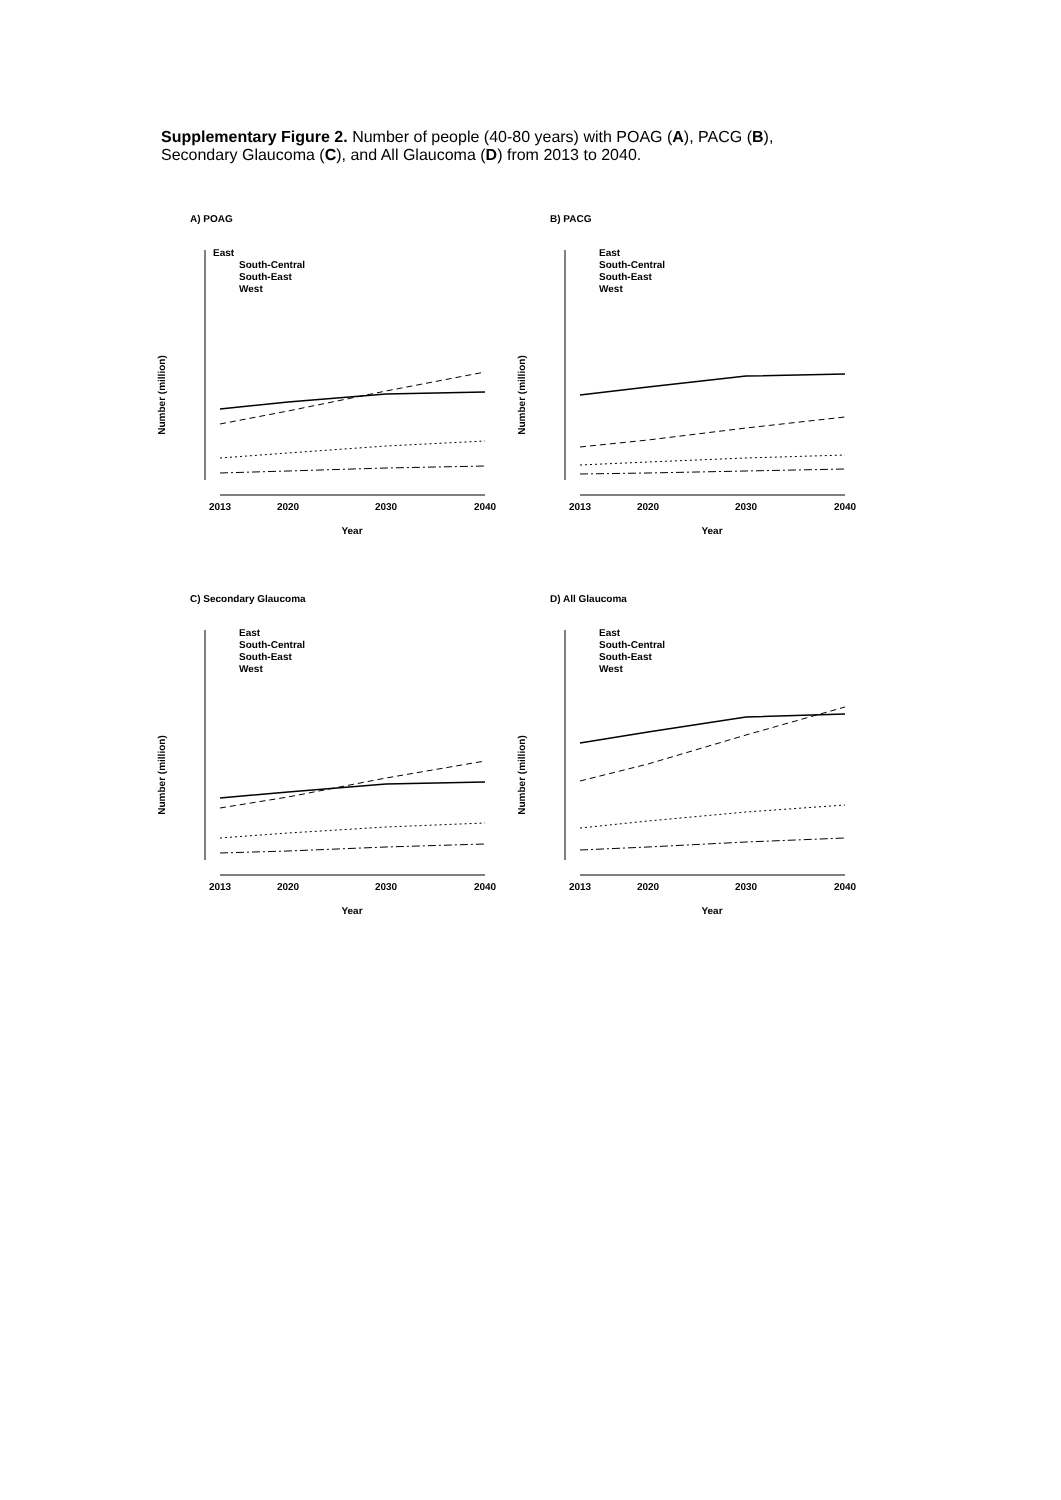Supplementary Figure 2. Number of people (40-80 years) with POAG (A), PACG (B), Secondary Glaucoma (C), and All Glaucoma (D) from 2013 to 2040.
A) POAG
Number (million)
East
South-Central
South-East
West
2013
2020
2030
2040
Year
B) PACG
Number (million)
East
South-Central
South-East
West
2013
2020
2030
2040
Year
C) Secondary Glaucoma
Number (million)
East
South-Central
South-East
West
2013
2020
2030
2040
Year
D) All Glaucoma
Number (million)
East
South-Central
South-East
West
2013
2020
2030
2040
Year